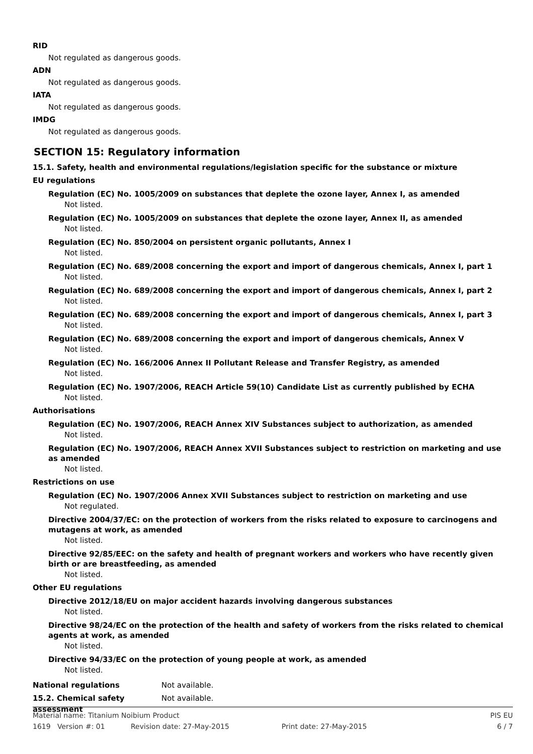RID
Not regulated as dangerous goods.
ADN
Not regulated as dangerous goods.
IATA
Not regulated as dangerous goods.
IMDG
Not regulated as dangerous goods.
SECTION 15: Regulatory information
15.1. Safety, health and environmental regulations/legislation specific for the substance or mixture
EU regulations
Regulation (EC) No. 1005/2009 on substances that deplete the ozone layer, Annex I, as amended
Not listed.
Regulation (EC) No. 1005/2009 on substances that deplete the ozone layer, Annex II, as amended
Not listed.
Regulation (EC) No. 850/2004 on persistent organic pollutants, Annex I
Not listed.
Regulation (EC) No. 689/2008 concerning the export and import of dangerous chemicals, Annex I, part 1
Not listed.
Regulation (EC) No. 689/2008 concerning the export and import of dangerous chemicals, Annex I, part 2
Not listed.
Regulation (EC) No. 689/2008 concerning the export and import of dangerous chemicals, Annex I, part 3
Not listed.
Regulation (EC) No. 689/2008 concerning the export and import of dangerous chemicals, Annex V
Not listed.
Regulation (EC) No. 166/2006 Annex II Pollutant Release and Transfer Registry, as amended
Not listed.
Regulation (EC) No. 1907/2006, REACH Article 59(10) Candidate List as currently published by ECHA
Not listed.
Authorisations
Regulation (EC) No. 1907/2006, REACH Annex XIV Substances subject to authorization, as amended
Not listed.
Regulation (EC) No. 1907/2006, REACH Annex XVII Substances subject to restriction on marketing and use as amended
Not listed.
Restrictions on use
Regulation (EC) No. 1907/2006 Annex XVII Substances subject to restriction on marketing and use
Not regulated.
Directive 2004/37/EC: on the protection of workers from the risks related to exposure to carcinogens and mutagens at work, as amended
Not listed.
Directive 92/85/EEC: on the safety and health of pregnant workers and workers who have recently given birth or are breastfeeding, as amended
Not listed.
Other EU regulations
Directive 2012/18/EU on major accident hazards involving dangerous substances
Not listed.
Directive 98/24/EC on the protection of the health and safety of workers from the risks related to chemical agents at work, as amended
Not listed.
Directive 94/33/EC on the protection of young people at work, as amended
Not listed.
National regulations Not available.
15.2. Chemical safety
assessment Not available.
Material name: Titanium Noibium Product PIS EU
1619 Version #: 01 Revision date: 27-May-2015 Print date: 27-May-2015 6 / 7